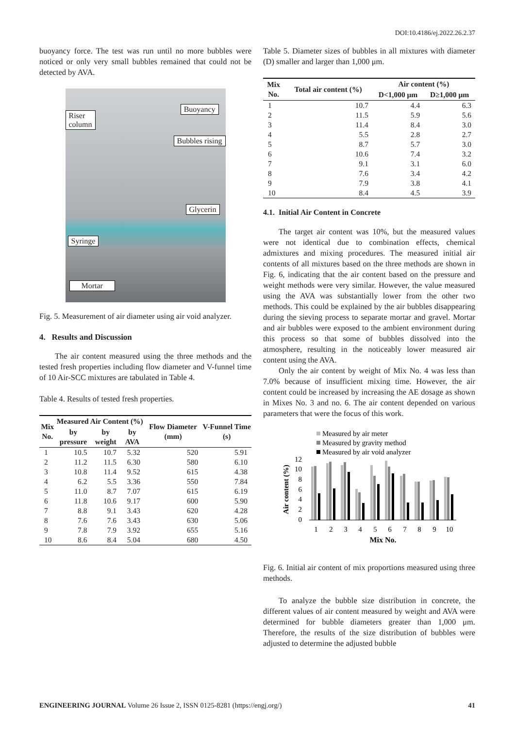DOI:10.4186/ej.2022.26.2.37
buoyancy force. The test was run until no more bubbles were noticed or only very small bubbles remained that could not be detected by AVA.
Riser
column
Buoyancy
Bubbles rising
Glycerin
Syringe
Mortar
Fig. 5. Measurement of air diameter using air void analyzer.
4. Results and Discussion
The air content measured using the three methods and the tested fresh properties including flow diameter and V-funnel time of 10 Air-SCC mixtures are tabulated in Table 4.
Table 4. Results of tested fresh properties.
| Mix No. | Measured Air Content (%) | | | Flow Diameter (mm) | V-Funnel Time (s) |
| --- | --- | --- | --- | --- | --- |
| | by pressure | by weight | by AVA | | |
| 1 | 10.5 | 10.7 | 5.32 | 520 | 5.91 |
| 2 | 11.2 | 11.5 | 6.30 | 580 | 6.10 |
| 3 | 10.8 | 11.4 | 9.52 | 615 | 4.38 |
| 4 | 6.2 | 5.5 | 3.36 | 550 | 7.84 |
| 5 | 11.0 | 8.7 | 7.07 | 615 | 6.19 |
| 6 | 11.8 | 10.6 | 9.17 | 600 | 5.90 |
| 7 | 8.8 | 9.1 | 3.43 | 620 | 4.28 |
| 8 | 7.6 | 7.6 | 3.43 | 630 | 5.06 |
| 9 | 7.8 | 7.9 | 3.92 | 655 | 5.16 |
| 10 | 8.6 | 8.4 | 5.04 | 680 | 4.50 |
Table 5. Diameter sizes of bubbles in all mixtures with diameter (D) smaller and larger than 1,000 μm.
| Mix No. | Total air content (%) | Air content (%) | |
| --- | --- | --- | --- |
| | | D<1,000 μm | D≥1,000 μm |
| 1 | 10.7 | 4.4 | 6.3 |
| 2 | 11.5 | 5.9 | 5.6 |
| 3 | 11.4 | 8.4 | 3.0 |
| 4 | 5.5 | 2.8 | 2.7 |
| 5 | 8.7 | 5.7 | 3.0 |
| 6 | 10.6 | 7.4 | 3.2 |
| 7 | 9.1 | 3.1 | 6.0 |
| 8 | 7.6 | 3.4 | 4.2 |
| 9 | 7.9 | 3.8 | 4.1 |
| 10 | 8.4 | 4.5 | 3.9 |
4.1. Initial Air Content in Concrete
The target air content was 10%, but the measured values were not identical due to combination effects, chemical admixtures and mixing procedures. The measured initial air contents of all mixtures based on the three methods are shown in Fig. 6, indicating that the air content based on the pressure and weight methods were very similar. However, the value measured using the AVA was substantially lower from the other two methods. This could be explained by the air bubbles disappearing during the sieving process to separate mortar and gravel. Mortar and air bubbles were exposed to the ambient environment during this process so that some of bubbles dissolved into the atmosphere, resulting in the noticeably lower measured air content using the AVA.
Only the air content by weight of Mix No. 4 was less than 7.0% because of insufficient mixing time. However, the air content could be increased by increasing the AE dosage as shown in Mixes No. 3 and no. 6. The air content depended on various parameters that were the focus of this work.
Measured by air meter
Measured by gravity method
Measured by air void analyzer
0
2
4
6
8
10
12
Air content (%)
1
2
3
4
5
6
7
8
9
10
Mix No.
Fig. 6. Initial air content of mix proportions measured using three methods.
To analyze the bubble size distribution in concrete, the different values of air content measured by weight and AVA were determined for bubble diameters greater than 1,000 μm. Therefore, the results of the size distribution of bubbles were adjusted to determine the adjusted bubble
ENGINEERING JOURNAL Volume 26 Issue 2, ISSN 0125-8281 (https://engj.org/) 41